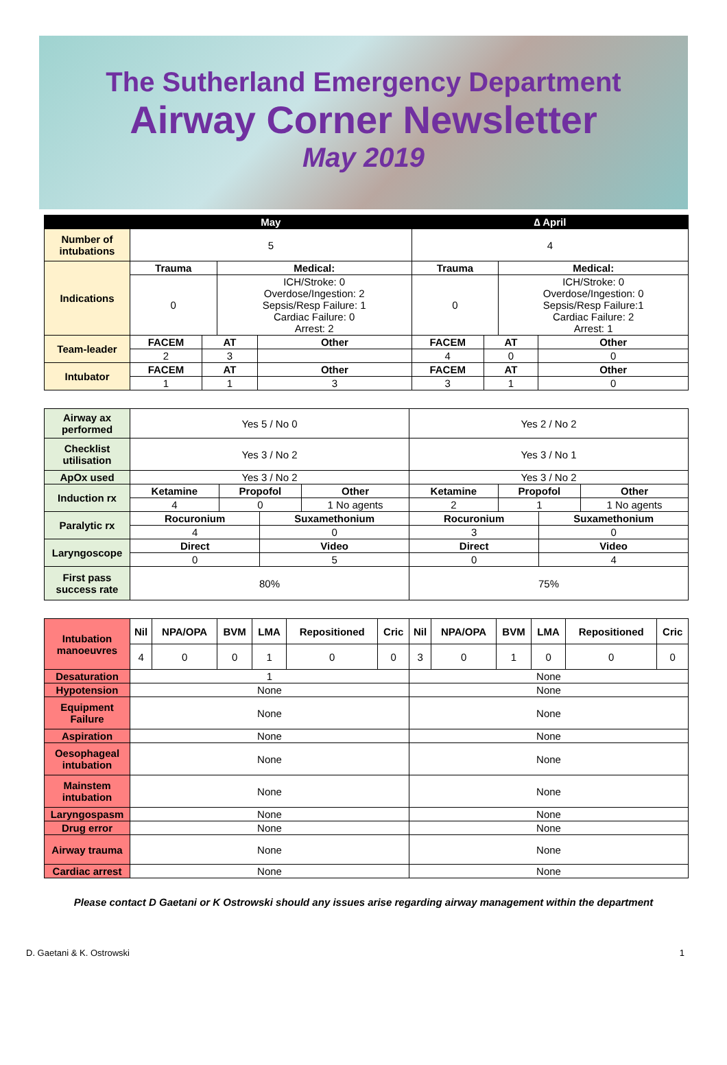The Sutherland Emergency Department
Airway Corner Newsletter
May 2019
| | May | | | | ∆ April | | | |
| --- | --- | --- | --- | --- | --- | --- | --- | --- |
| Number of intubations | 5 | | | | 4 | | | |
| Indications | Trauma | | Medical: | | Trauma | | Medical: | |
| | 0 | | ICH/Stroke: 0 Overdose/Ingestion: 2 Sepsis/Resp Failure: 1 Cardiac Failure: 0 Arrest: 2 | | 0 | | ICH/Stroke: 0 Overdose/Ingestion: 0 Sepsis/Resp Failure:1 Cardiac Failure: 2 Arrest: 1 | |
| Team-leader | FACEM | AT | | Other | FACEM | AT | | Other |
| | 2 | 3 | | | 4 | 0 | | 0 |
| Intubator | FACEM | AT | | Other | FACEM | AT | | Other |
| | 1 | 1 | | 3 | 3 | 1 | | 0 |
| Airway ax performed | Yes 5 / No 0 | | | | Yes 2 / No 2 | | | |
| Checklist utilisation | Yes 3 / No 2 | | | | Yes 3 / No 1 | | | |
| ApOx used | Yes 3 / No 2 | | | | Yes 3 / No 2 | | | |
| Induction rx | Ketamine | Propofol | | Other | Ketamine | Propofol | | Other |
| | 4 | 0 | | 1 No agents | 2 | 1 | | 1 No agents |
| Paralytic rx | Rocuronium | | Suxamethonium | | Rocuronium | | Suxamethonium | |
| | 4 | | 0 | | 3 | | 0 | |
| Laryngoscope | Direct | | Video | | Direct | | Video | |
| | 0 | | 5 | | 0 | | 4 | |
| First pass success rate | 80% | | | | 75% | | | |
| Intubation manoeuvres | Nil | NPA/OPA | BVM | LMA | Repositioned | Cric | Nil | NPA/OPA | BVM | LMA | Repositioned | Cric |
| | 4 | 0 | 0 | 1 | 0 | 0 | 3 | 0 | 1 | 0 | 0 | 0 |
| Desaturation | 1 | | | | | | None | | | | | |
| Hypotension | None | | | | | | None | | | | | |
| Equipment Failure | None | | | | | | None | | | | | |
| Aspiration | None | | | | | | None | | | | | |
| Oesophageal intubation | None | | | | | | None | | | | | |
| Mainstem intubation | None | | | | | | None | | | | | |
| Laryngospasm | None | | | | | | None | | | | | |
| Drug error | None | | | | | | None | | | | | |
| Airway trauma | None | | | | | | None | | | | | |
| Cardiac arrest | None | | | | | | None | | | | | |
Please contact D Gaetani or K Ostrowski should any issues arise regarding airway management within the department
D. Gaetani & K. Ostrowski 1